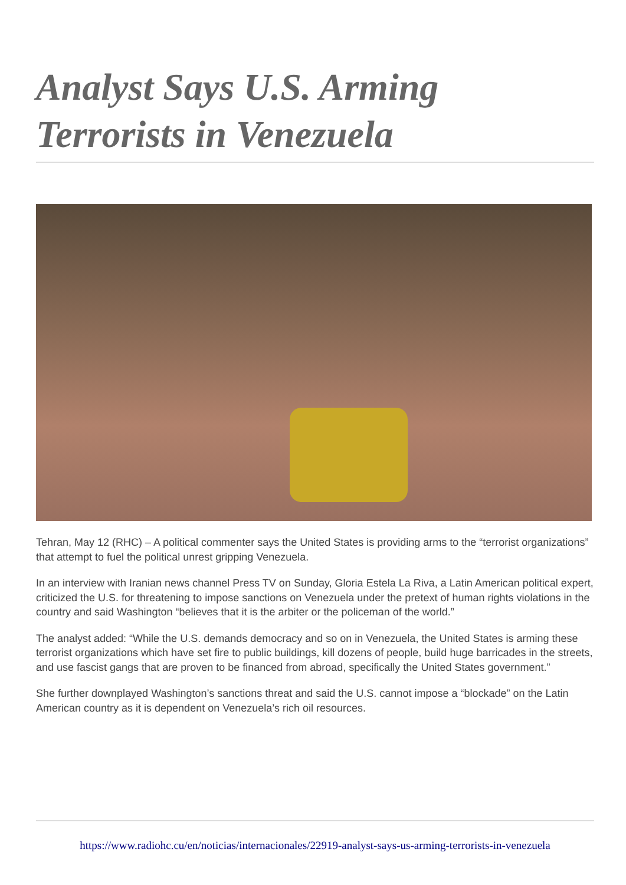Analyst Says U.S. Arming Terrorists in Venezuela
Tehran, May 12 (RHC) – A political commenter says the United States is providing arms to the “terrorist organizations” that attempt to fuel the political unrest gripping Venezuela.
In an interview with Iranian news channel Press TV on Sunday, Gloria Estela La Riva, a Latin American political expert, criticized the U.S. for threatening to impose sanctions on Venezuela under the pretext of human rights violations in the country and said Washington “believes that it is the arbiter or the policeman of the world.”
The analyst added: “While the U.S. demands democracy and so on in Venezuela, the United States is arming these terrorist organizations which have set fire to public buildings, kill dozens of people, build huge barricades in the streets, and use fascist gangs that are proven to be financed from abroad, specifically the United States government.”
She further downplayed Washington’s sanctions threat and said the U.S. cannot impose a “blockade” on the Latin American country as it is dependent on Venezuela’s rich oil resources.
https://www.radiohc.cu/en/noticias/internacionales/22919-analyst-says-us-arming-terrorists-in-venezuela